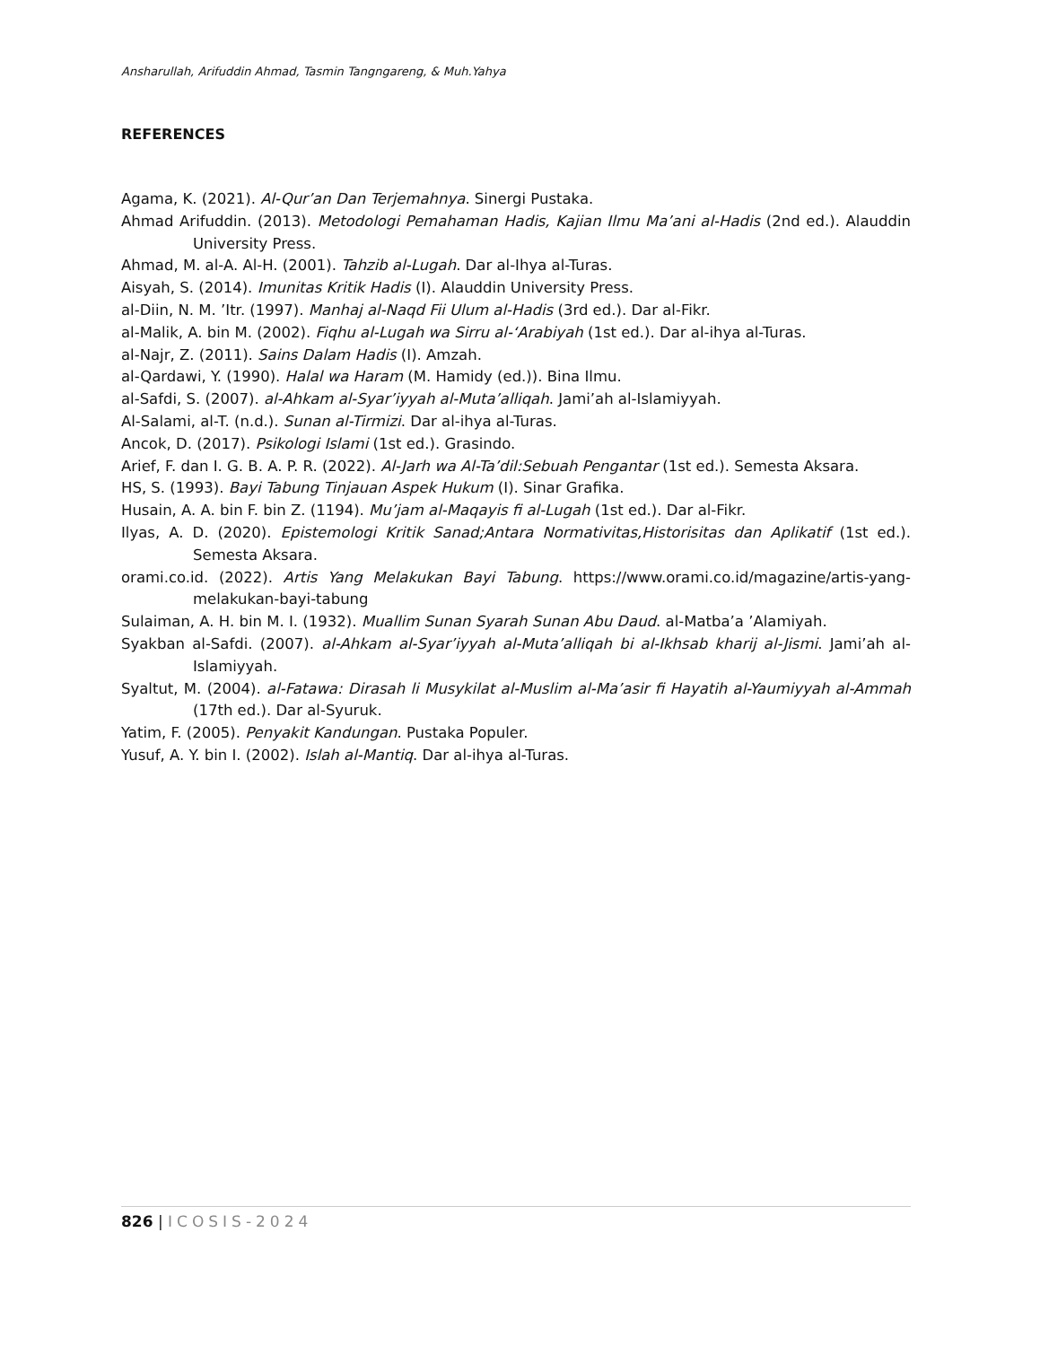Ansharullah, Arifuddin Ahmad, Tasmin Tangngareng, & Muh.Yahya
REFERENCES
Agama, K. (2021). Al-Qur’an Dan Terjemahnya. Sinergi Pustaka.
Ahmad Arifuddin. (2013). Metodologi Pemahaman Hadis, Kajian Ilmu Ma’ani al-Hadis (2nd ed.). Alauddin University Press.
Ahmad, M. al-A. Al-H. (2001). Tahzib al-Lugah. Dar al-Ihya al-Turas.
Aisyah, S. (2014). Imunitas Kritik Hadis (I). Alauddin University Press.
al-Diin, N. M. ’Itr. (1997). Manhaj al-Naqd Fii Ulum al-Hadis (3rd ed.). Dar al-Fikr.
al-Malik, A. bin M. (2002). Fiqhu al-Lugah wa Sirru al-‘Arabiyah (1st ed.). Dar al-ihya al-Turas.
al-Najr, Z. (2011). Sains Dalam Hadis (I). Amzah.
al-Qardawi, Y. (1990). Halal wa Haram (M. Hamidy (ed.)). Bina Ilmu.
al-Safdi, S. (2007). al-Ahkam al-Syar’iyyah al-Muta’alliqah. Jami’ah al-Islamiyyah.
Al-Salami, al-T. (n.d.). Sunan al-Tirmizi. Dar al-ihya al-Turas.
Ancok, D. (2017). Psikologi Islami (1st ed.). Grasindo.
Arief, F. dan I. G. B. A. P. R. (2022). Al-Jarh wa Al-Ta’dil:Sebuah Pengantar (1st ed.). Semesta Aksara.
HS, S. (1993). Bayi Tabung Tinjauan Aspek Hukum (I). Sinar Grafika.
Husain, A. A. bin F. bin Z. (1194). Mu’jam al-Maqayis fi al-Lugah (1st ed.). Dar al-Fikr.
Ilyas, A. D. (2020). Epistemologi Kritik Sanad;Antara Normativitas,Historisitas dan Aplikatif (1st ed.). Semesta Aksara.
orami.co.id. (2022). Artis Yang Melakukan Bayi Tabung. https://www.orami.co.id/magazine/artis-yang-melakukan-bayi-tabung
Sulaiman, A. H. bin M. I. (1932). Muallim Sunan Syarah Sunan Abu Daud. al-Matba’a ’Alamiyah.
Syakban al-Safdi. (2007). al-Ahkam al-Syar’iyyah al-Muta’alliqah bi al-Ikhsab kharij al-Jismi. Jami’ah al-Islamiyyah.
Syaltut, M. (2004). al-Fatawa: Dirasah li Musykilat al-Muslim al-Ma’asir fi Hayatih al-Yaumiyyah al-Ammah (17th ed.). Dar al-Syuruk.
Yatim, F. (2005). Penyakit Kandungan. Pustaka Populer.
Yusuf, A. Y. bin I. (2002). Islah al-Mantiq. Dar al-ihya al-Turas.
826 | ICOSIS-2024